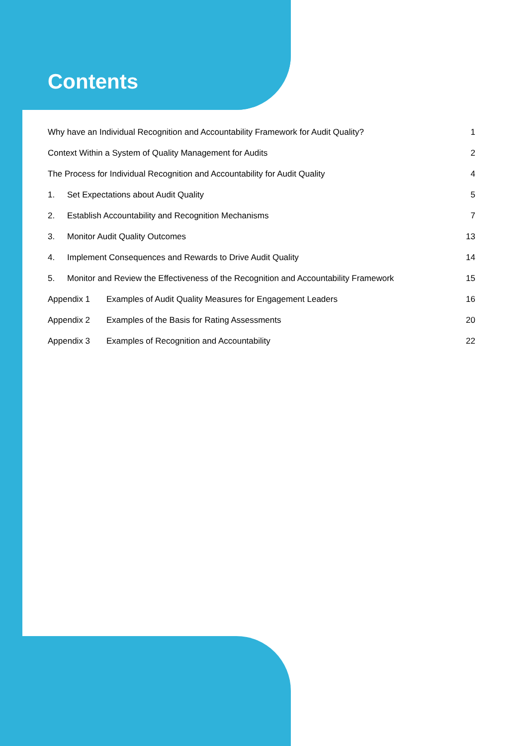Contents
Why have an Individual Recognition and Accountability Framework for Audit Quality? 1
Context Within a System of Quality Management for Audits 2
The Process for Individual Recognition and Accountability for Audit Quality 4
1. Set Expectations about Audit Quality 5
2. Establish Accountability and Recognition Mechanisms 7
3. Monitor Audit Quality Outcomes 13
4. Implement Consequences and Rewards to Drive Audit Quality 14
5. Monitor and Review the Effectiveness of the Recognition and Accountability Framework 15
Appendix 1 Examples of Audit Quality Measures for Engagement Leaders 16
Appendix 2 Examples of the Basis for Rating Assessments 20
Appendix 3 Examples of Recognition and Accountability 22